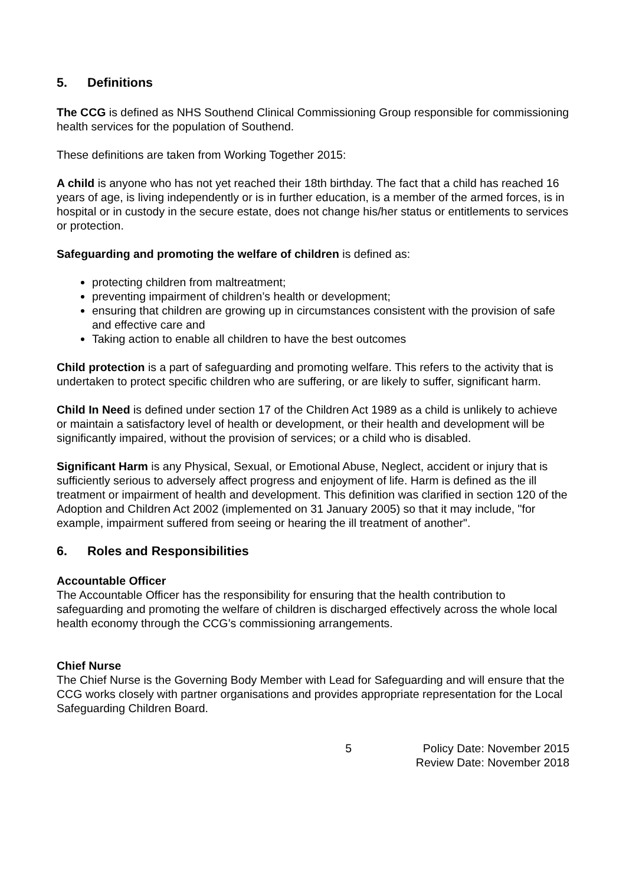5. Definitions
The CCG is defined as NHS Southend Clinical Commissioning Group responsible for commissioning health services for the population of Southend.
These definitions are taken from Working Together 2015:
A child is anyone who has not yet reached their 18th birthday. The fact that a child has reached 16 years of age, is living independently or is in further education, is a member of the armed forces, is in hospital or in custody in the secure estate, does not change his/her status or entitlements to services or protection.
Safeguarding and promoting the welfare of children is defined as:
protecting children from maltreatment;
preventing impairment of children’s health or development;
ensuring that children are growing up in circumstances consistent with the provision of safe and effective care and
Taking action to enable all children to have the best outcomes
Child protection is a part of safeguarding and promoting welfare. This refers to the activity that is undertaken to protect specific children who are suffering, or are likely to suffer, significant harm.
Child In Need is defined under section 17 of the Children Act 1989 as a child is unlikely to achieve or maintain a satisfactory level of health or development, or their health and development will be significantly impaired, without the provision of services; or a child who is disabled.
Significant Harm is any Physical, Sexual, or Emotional Abuse, Neglect, accident or injury that is sufficiently serious to adversely affect progress and enjoyment of life. Harm is defined as the ill treatment or impairment of health and development. This definition was clarified in section 120 of the Adoption and Children Act 2002 (implemented on 31 January 2005) so that it may include, "for example, impairment suffered from seeing or hearing the ill treatment of another".
6. Roles and Responsibilities
Accountable Officer
The Accountable Officer has the responsibility for ensuring that the health contribution to safeguarding and promoting the welfare of children is discharged effectively across the whole local health economy through the CCG’s commissioning arrangements.
Chief Nurse
The Chief Nurse is the Governing Body Member with Lead for Safeguarding and will ensure that the CCG works closely with partner organisations and provides appropriate representation for the Local Safeguarding Children Board.
5 Policy Date: November 2015
Review Date: November 2018